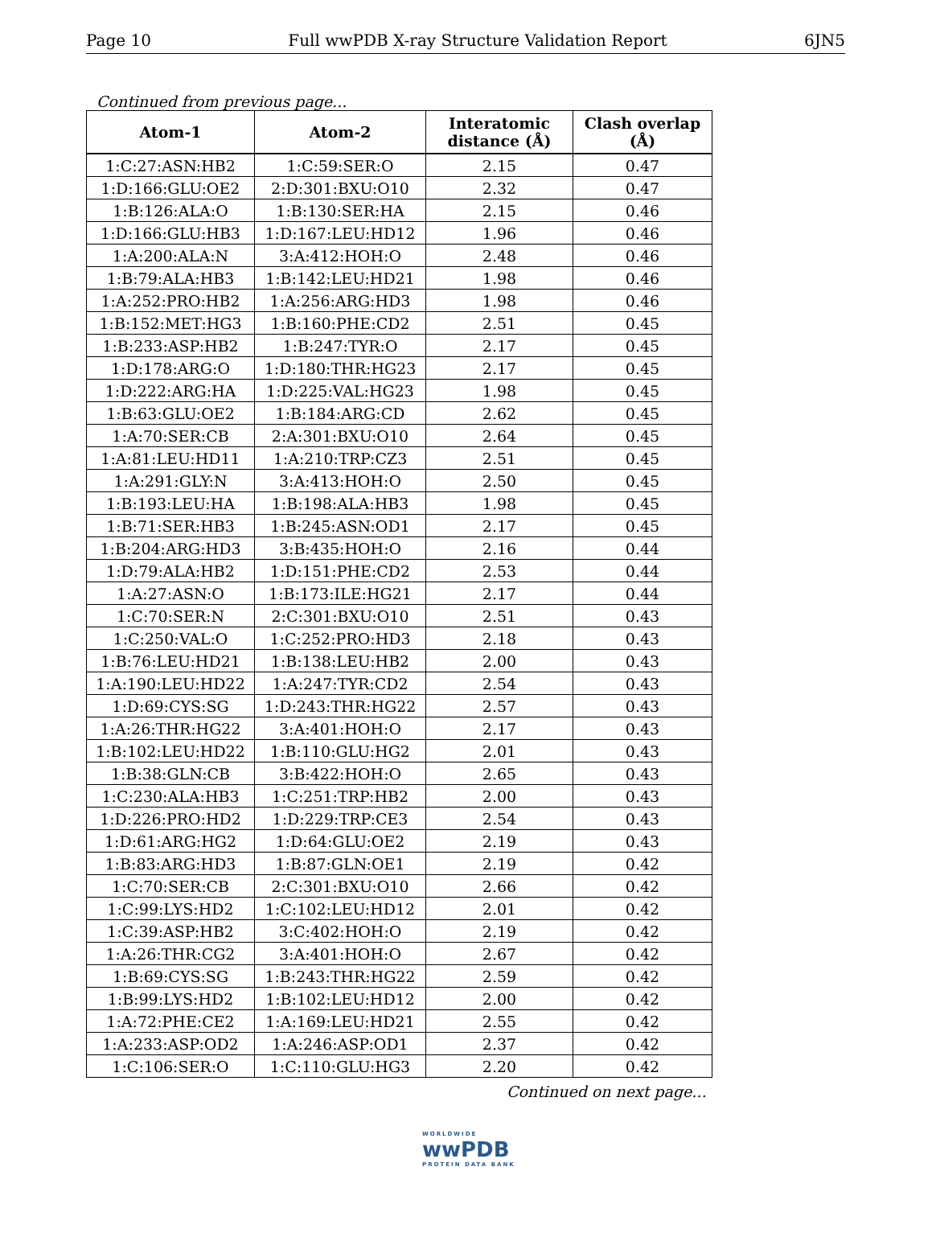Page 10 Full wwPDB X-ray Structure Validation Report 6JN5
Continued from previous page...
| Atom-1 | Atom-2 | Interatomic distance (Å) | Clash overlap (Å) |
| --- | --- | --- | --- |
| 1:C:27:ASN:HB2 | 1:C:59:SER:O | 2.15 | 0.47 |
| 1:D:166:GLU:OE2 | 2:D:301:BXU:O10 | 2.32 | 0.47 |
| 1:B:126:ALA:O | 1:B:130:SER:HA | 2.15 | 0.46 |
| 1:D:166:GLU:HB3 | 1:D:167:LEU:HD12 | 1.96 | 0.46 |
| 1:A:200:ALA:N | 3:A:412:HOH:O | 2.48 | 0.46 |
| 1:B:79:ALA:HB3 | 1:B:142:LEU:HD21 | 1.98 | 0.46 |
| 1:A:252:PRO:HB2 | 1:A:256:ARG:HD3 | 1.98 | 0.46 |
| 1:B:152:MET:HG3 | 1:B:160:PHE:CD2 | 2.51 | 0.45 |
| 1:B:233:ASP:HB2 | 1:B:247:TYR:O | 2.17 | 0.45 |
| 1:D:178:ARG:O | 1:D:180:THR:HG23 | 2.17 | 0.45 |
| 1:D:222:ARG:HA | 1:D:225:VAL:HG23 | 1.98 | 0.45 |
| 1:B:63:GLU:OE2 | 1:B:184:ARG:CD | 2.62 | 0.45 |
| 1:A:70:SER:CB | 2:A:301:BXU:O10 | 2.64 | 0.45 |
| 1:A:81:LEU:HD11 | 1:A:210:TRP:CZ3 | 2.51 | 0.45 |
| 1:A:291:GLY:N | 3:A:413:HOH:O | 2.50 | 0.45 |
| 1:B:193:LEU:HA | 1:B:198:ALA:HB3 | 1.98 | 0.45 |
| 1:B:71:SER:HB3 | 1:B:245:ASN:OD1 | 2.17 | 0.45 |
| 1:B:204:ARG:HD3 | 3:B:435:HOH:O | 2.16 | 0.44 |
| 1:D:79:ALA:HB2 | 1:D:151:PHE:CD2 | 2.53 | 0.44 |
| 1:A:27:ASN:O | 1:B:173:ILE:HG21 | 2.17 | 0.44 |
| 1:C:70:SER:N | 2:C:301:BXU:O10 | 2.51 | 0.43 |
| 1:C:250:VAL:O | 1:C:252:PRO:HD3 | 2.18 | 0.43 |
| 1:B:76:LEU:HD21 | 1:B:138:LEU:HB2 | 2.00 | 0.43 |
| 1:A:190:LEU:HD22 | 1:A:247:TYR:CD2 | 2.54 | 0.43 |
| 1:D:69:CYS:SG | 1:D:243:THR:HG22 | 2.57 | 0.43 |
| 1:A:26:THR:HG22 | 3:A:401:HOH:O | 2.17 | 0.43 |
| 1:B:102:LEU:HD22 | 1:B:110:GLU:HG2 | 2.01 | 0.43 |
| 1:B:38:GLN:CB | 3:B:422:HOH:O | 2.65 | 0.43 |
| 1:C:230:ALA:HB3 | 1:C:251:TRP:HB2 | 2.00 | 0.43 |
| 1:D:226:PRO:HD2 | 1:D:229:TRP:CE3 | 2.54 | 0.43 |
| 1:D:61:ARG:HG2 | 1:D:64:GLU:OE2 | 2.19 | 0.43 |
| 1:B:83:ARG:HD3 | 1:B:87:GLN:OE1 | 2.19 | 0.42 |
| 1:C:70:SER:CB | 2:C:301:BXU:O10 | 2.66 | 0.42 |
| 1:C:99:LYS:HD2 | 1:C:102:LEU:HD12 | 2.01 | 0.42 |
| 1:C:39:ASP:HB2 | 3:C:402:HOH:O | 2.19 | 0.42 |
| 1:A:26:THR:CG2 | 3:A:401:HOH:O | 2.67 | 0.42 |
| 1:B:69:CYS:SG | 1:B:243:THR:HG22 | 2.59 | 0.42 |
| 1:B:99:LYS:HD2 | 1:B:102:LEU:HD12 | 2.00 | 0.42 |
| 1:A:72:PHE:CE2 | 1:A:169:LEU:HD21 | 2.55 | 0.42 |
| 1:A:233:ASP:OD2 | 1:A:246:ASP:OD1 | 2.37 | 0.42 |
| 1:C:106:SER:O | 1:C:110:GLU:HG3 | 2.20 | 0.42 |
Continued on next page...
WORLDWIDE
wwPDB
PROTEIN DATA BANK